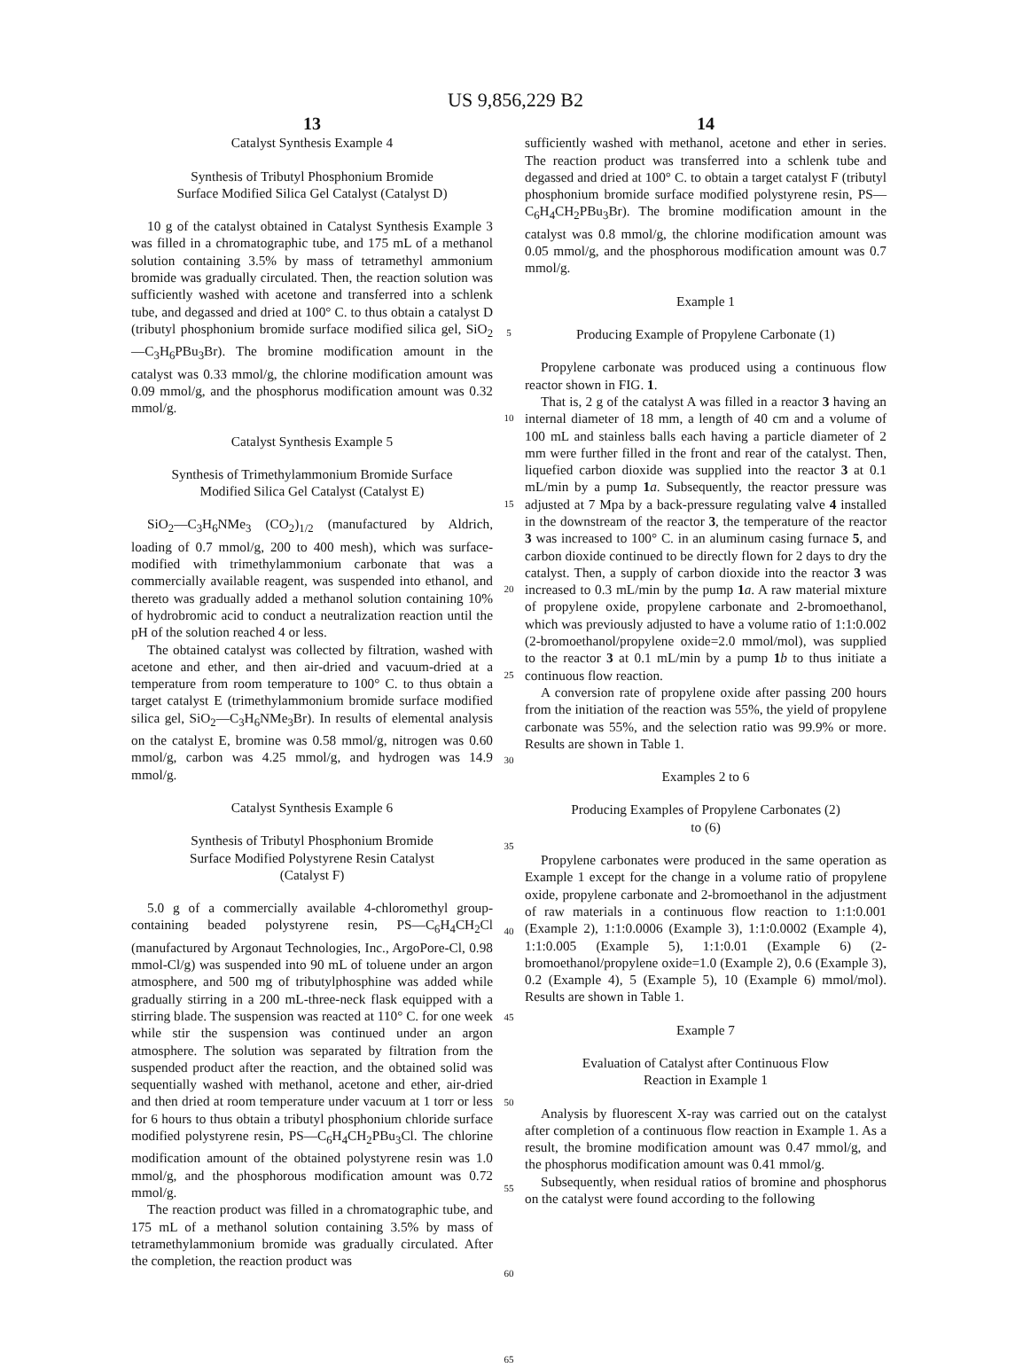US 9,856,229 B2
13
Catalyst Synthesis Example 4
Synthesis of Tributyl Phosphonium Bromide
Surface Modified Silica Gel Catalyst (Catalyst D)
10 g of the catalyst obtained in Catalyst Synthesis Example 3 was filled in a chromatographic tube, and 175 mL of a methanol solution containing 3.5% by mass of tetramethyl ammonium bromide was gradually circulated. Then, the reaction solution was sufficiently washed with acetone and transferred into a schlenk tube, and degassed and dried at 100° C. to thus obtain a catalyst D (tributyl phosphonium bromide surface modified silica gel, SiO<sub>2</sub>—C<sub>3</sub>H<sub>6</sub>PBu<sub>3</sub>Br). The bromine modification amount in the catalyst was 0.33 mmol/g, the chlorine modification amount was 0.09 mmol/g, and the phosphorus modification amount was 0.32 mmol/g.
Catalyst Synthesis Example 5
Synthesis of Trimethylammonium Bromide Surface
Modified Silica Gel Catalyst (Catalyst E)
SiO<sub>2</sub>—C<sub>3</sub>H<sub>6</sub>NMe<sub>3</sub> (CO<sub>2</sub>)<sub>1/2</sub> (manufactured by Aldrich, loading of 0.7 mmol/g, 200 to 400 mesh), which was surface-modified with trimethylammonium carbonate that was a commercially available reagent, was suspended into ethanol, and thereto was gradually added a methanol solution containing 10% of hydrobromic acid to conduct a neutralization reaction until the pH of the solution reached 4 or less.
The obtained catalyst was collected by filtration, washed with acetone and ether, and then air-dried and vacuum-dried at a temperature from room temperature to 100° C. to thus obtain a target catalyst E (trimethylammonium bromide surface modified silica gel, SiO<sub>2</sub>—C<sub>3</sub>H<sub>6</sub>NMe<sub>3</sub>Br). In results of elemental analysis on the catalyst E, bromine was 0.58 mmol/g, nitrogen was 0.60 mmol/g, carbon was 4.25 mmol/g, and hydrogen was 14.9 mmol/g.
Catalyst Synthesis Example 6
Synthesis of Tributyl Phosphonium Bromide
Surface Modified Polystyrene Resin Catalyst
(Catalyst F)
5.0 g of a commercially available 4-chloromethyl group-containing beaded polystyrene resin, PS—C<sub>6</sub>H<sub>4</sub>CH<sub>2</sub>Cl (manufactured by Argonaut Technologies, Inc., ArgoPore-Cl, 0.98 mmol-Cl/g) was suspended into 90 mL of toluene under an argon atmosphere, and 500 mg of tributylphosphine was added while gradually stirring in a 200 mL-three-neck flask equipped with a stirring blade. The suspension was reacted at 110° C. for one week while stir the suspension was continued under an argon atmosphere. The solution was separated by filtration from the suspended product after the reaction, and the obtained solid was sequentially washed with methanol, acetone and ether, air-dried and then dried at room temperature under vacuum at 1 torr or less for 6 hours to thus obtain a tributyl phosphonium chloride surface modified polystyrene resin, PS—C<sub>6</sub>H<sub>4</sub>CH<sub>2</sub>PBu<sub>3</sub>Cl. The chlorine modification amount of the obtained polystyrene resin was 1.0 mmol/g, and the phosphorous modification amount was 0.72 mmol/g.
The reaction product was filled in a chromatographic tube, and 175 mL of a methanol solution containing 3.5% by mass of tetramethylammonium bromide was gradually circulated. After the completion, the reaction product was
5
10
15
20
25
30
35
40
45
50
55
60
65
14
sufficiently washed with methanol, acetone and ether in series. The reaction product was transferred into a schlenk tube and degassed and dried at 100° C. to obtain a target catalyst F (tributyl phosphonium bromide surface modified polystyrene resin, PS—C<sub>6</sub>H<sub>4</sub>CH<sub>2</sub>PBu<sub>3</sub>Br). The bromine modification amount in the catalyst was 0.8 mmol/g, the chlorine modification amount was 0.05 mmol/g, and the phosphorous modification amount was 0.7 mmol/g.
Example 1
Producing Example of Propylene Carbonate (1)
Propylene carbonate was produced using a continuous flow reactor shown in FIG. 1.
That is, 2 g of the catalyst A was filled in a reactor 3 having an internal diameter of 18 mm, a length of 40 cm and a volume of 100 mL and stainless balls each having a particle diameter of 2 mm were further filled in the front and rear of the catalyst. Then, liquefied carbon dioxide was supplied into the reactor 3 at 0.1 mL/min by a pump 1 a. Subsequently, the reactor pressure was adjusted at 7 Mpa by a back-pressure regulating valve 4 installed in the downstream of the reactor 3, the temperature of the reactor 3 was increased to 100° C. in an aluminum casing furnace 5, and carbon dioxide continued to be directly flown for 2 days to dry the catalyst. Then, a supply of carbon dioxide into the reactor 3 was increased to 0.3 mL/min by the pump 1 a. A raw material mixture of propylene oxide, propylene carbonate and 2-bromoethanol, which was previously adjusted to have a volume ratio of 1:1:0.002 (2-bromoethanol/propylene oxide=2.0 mmol/mol), was supplied to the reactor 3 at 0.1 mL/min by a pump 1 b to thus initiate a continuous flow reaction.
A conversion rate of propylene oxide after passing 200 hours from the initiation of the reaction was 55%, the yield of propylene carbonate was 55%, and the selection ratio was 99.9% or more. Results are shown in Table 1.
Examples 2 to 6
Producing Examples of Propylene Carbonates (2)
to (6)
Propylene carbonates were produced in the same operation as Example 1 except for the change in a volume ratio of propylene oxide, propylene carbonate and 2-bromoethanol in the adjustment of raw materials in a continuous flow reaction to 1:1:0.001 (Example 2), 1:1:0.0006 (Example 3), 1:1:0.0002 (Example 4), 1:1:0.005 (Example 5), 1:1:0.01 (Example 6) (2-bromoethanol/propylene oxide=1.0 (Example 2), 0.6 (Example 3), 0.2 (Example 4), 5 (Example 5), 10 (Example 6) mmol/mol). Results are shown in Table 1.
Example 7
Evaluation of Catalyst after Continuous Flow
Reaction in Example 1
Analysis by fluorescent X-ray was carried out on the catalyst after completion of a continuous flow reaction in Example 1. As a result, the bromine modification amount was 0.47 mmol/g, and the phosphorus modification amount was 0.41 mmol/g.
Subsequently, when residual ratios of bromine and phosphorus on the catalyst were found according to the following